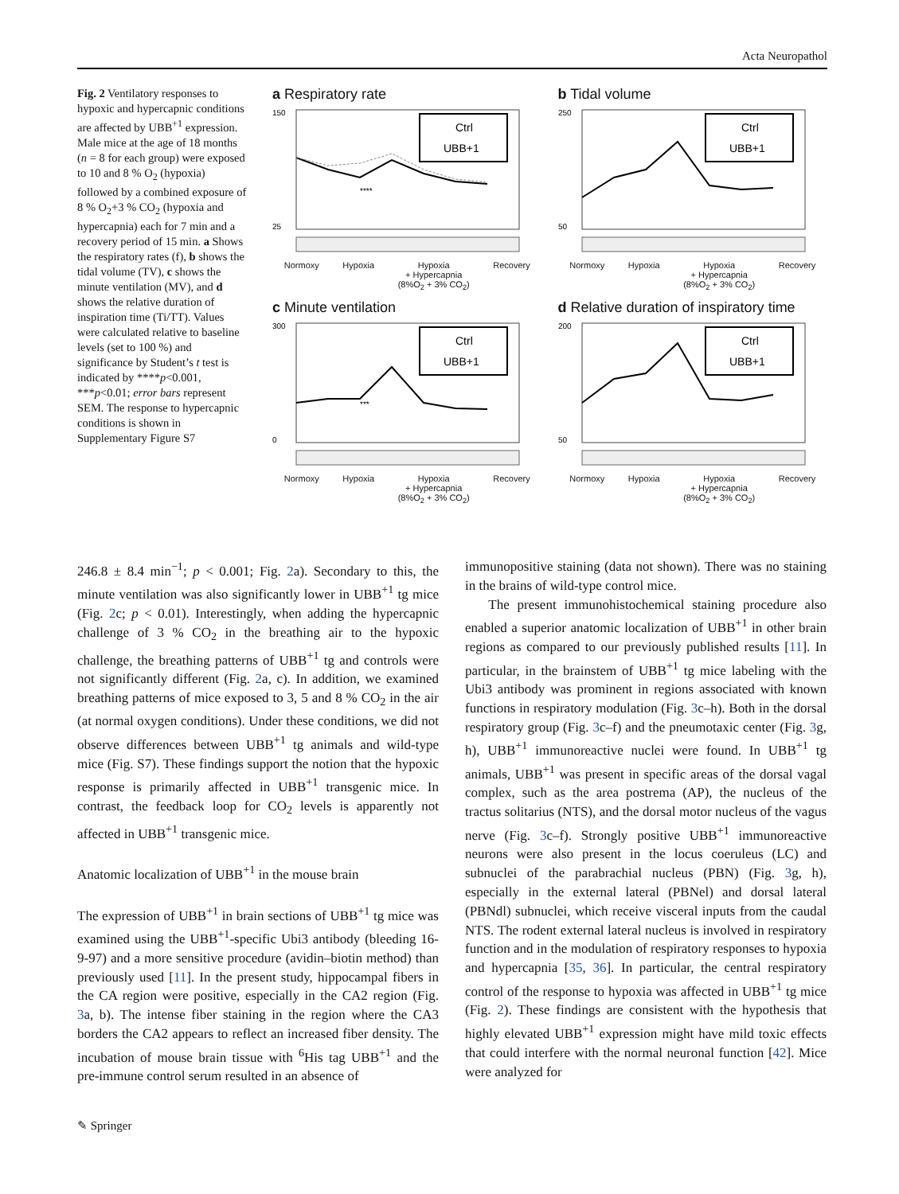Acta Neuropathol
Fig. 2 Ventilatory responses to hypoxic and hypercapnic conditions are affected by UBB<sup>+1</sup> expression. Male mice at the age of 18 months (n = 8 for each group) were exposed to 10 and 8 % O<sub>2</sub> (hypoxia) followed by a combined exposure of 8 % O<sub>2</sub>+3 % CO<sub>2</sub> (hypoxia and hypercapnia) each for 7 min and a recovery period of 15 min. a Shows the respiratory rates (f), b shows the tidal volume (TV), c shows the minute ventilation (MV), and d shows the relative duration of inspiration time (Ti/TT). Values were calculated relative to baseline levels (set to 100 %) and significance by Student’s t test is indicated by ****p<0.001, ***p<0.01; error bars represent SEM. The response to hypercapnic conditions is shown in Supplementary Figure S7
a Respiratory rate
Ctrl
UBB+1
****
150
25
Normoxy Hypoxia Hypoxia
+ Hypercapnia
(8%O<sub>2</sub> + 3% CO<sub>2</sub>) Recovery
b Tidal volume
Ctrl
UBB+1
250
50
Normoxy Hypoxia Hypoxia
+ Hypercapnia
(8%O<sub>2</sub> + 3% CO<sub>2</sub>) Recovery
c Minute ventilation
Ctrl
UBB+1
***
300
0
Normoxy Hypoxia Hypoxia
+ Hypercapnia
(8%O<sub>2</sub> + 3% CO<sub>2</sub>) Recovery
d Relative duration of inspiratory time
Ctrl
UBB+1
200
50
Normoxy Hypoxia Hypoxia
+ Hypercapnia
(8%O<sub>2</sub> + 3% CO<sub>2</sub>) Recovery
246.8 ± 8.4 min<sup>−1</sup>; p < 0.001; Fig. 2a). Secondary to this, the minute ventilation was also significantly lower in UBB<sup>+1</sup> tg mice (Fig. 2c; p < 0.01). Interestingly, when adding the hypercapnic challenge of 3 % CO<sub>2</sub> in the breathing air to the hypoxic challenge, the breathing patterns of UBB<sup>+1</sup> tg and controls were not significantly different (Fig. 2a, c). In addition, we examined breathing patterns of mice exposed to 3, 5 and 8 % CO<sub>2</sub> in the air (at normal oxygen conditions). Under these conditions, we did not observe differences between UBB<sup>+1</sup> tg animals and wild-type mice (Fig. S7). These findings support the notion that the hypoxic response is primarily affected in UBB<sup>+1</sup> transgenic mice. In contrast, the feedback loop for CO<sub>2</sub> levels is apparently not affected in UBB<sup>+1</sup> transgenic mice.
Anatomic localization of UBB<sup>+1</sup> in the mouse brain
The expression of UBB<sup>+1</sup> in brain sections of UBB<sup>+1</sup> tg mice was examined using the UBB<sup>+1</sup>-specific Ubi3 antibody (bleeding 16-9-97) and a more sensitive procedure (avidin–biotin method) than previously used [11]. In the present study, hippocampal fibers in the CA region were positive, especially in the CA2 region (Fig. 3a, b). The intense fiber staining in the region where the CA3 borders the CA2 appears to reflect an increased fiber density. The incubation of mouse brain tissue with <sup>6</sup>His tag UBB<sup>+1</sup> and the pre-immune control serum resulted in an absence of
immunopositive staining (data not shown). There was no staining in the brains of wild-type control mice.
The present immunohistochemical staining procedure also enabled a superior anatomic localization of UBB<sup>+1</sup> in other brain regions as compared to our previously published results [11]. In particular, in the brainstem of UBB<sup>+1</sup> tg mice labeling with the Ubi3 antibody was prominent in regions associated with known functions in respiratory modulation (Fig. 3c–h). Both in the dorsal respiratory group (Fig. 3c–f) and the pneumotaxic center (Fig. 3g, h), UBB<sup>+1</sup> immunoreactive nuclei were found. In UBB<sup>+1</sup> tg animals, UBB<sup>+1</sup> was present in specific areas of the dorsal vagal complex, such as the area postrema (AP), the nucleus of the tractus solitarius (NTS), and the dorsal motor nucleus of the vagus nerve (Fig. 3c–f). Strongly positive UBB<sup>+1</sup> immunoreactive neurons were also present in the locus coeruleus (LC) and subnuclei of the parabrachial nucleus (PBN) (Fig. 3g, h), especially in the external lateral (PBNel) and dorsal lateral (PBNdl) subnuclei, which receive visceral inputs from the caudal NTS. The rodent external lateral nucleus is involved in respiratory function and in the modulation of respiratory responses to hypoxia and hypercapnia [35, 36]. In particular, the central respiratory control of the response to hypoxia was affected in UBB<sup>+1</sup> tg mice (Fig. 2). These findings are consistent with the hypothesis that highly elevated UBB<sup>+1</sup> expression might have mild toxic effects that could interfere with the normal neuronal function [42]. Mice were analyzed for
✎ Springer